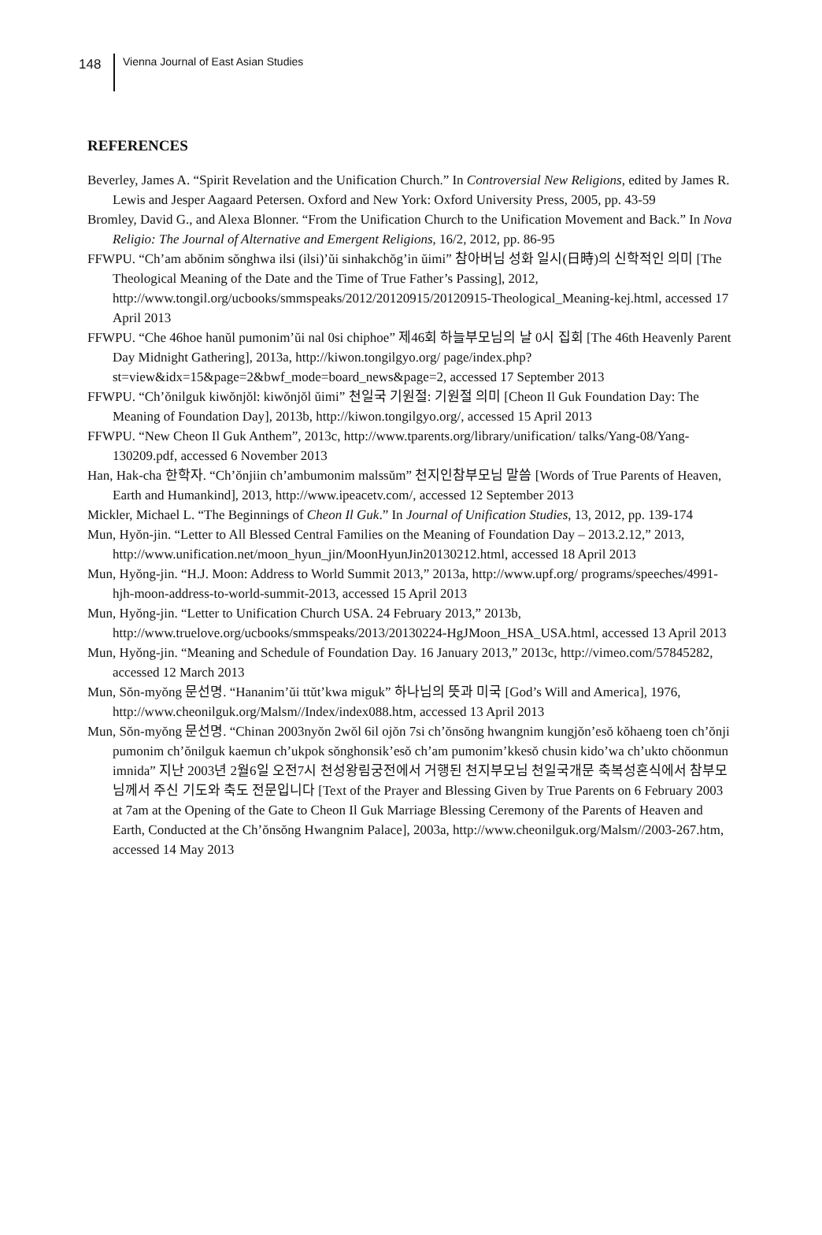148
Vienna Journal of East Asian Studies
REFERENCES
Beverley, James A. “Spirit Revelation and the Unification Church.” In Controversial New Religions, edited by James R. Lewis and Jesper Aagaard Petersen. Oxford and New York: Oxford University Press, 2005, pp. 43-59
Bromley, David G., and Alexa Blonner. “From the Unification Church to the Unification Movement and Back.” In Nova Religio: The Journal of Alternative and Emergent Religions, 16/2, 2012, pp. 86-95
FFWPU. “Ch’am abŏnim sŏnghwa ilsi (ilsi)’ŭi sinhakchŏg’in ŭimi” 참아버님 성화 일시(日時)의 신학적인 의미 [The Theological Meaning of the Date and the Time of True Father’s Passing], 2012, http://www.tongil.org/ucbooks/smmspeaks/2012/20120915/20120915-Theological_Meaning-kej.html, accessed 17 April 2013
FFWPU. “Che 46hoe hanŭl pumonim’ŭi nal 0si chiphoe” 제46회 하늘부모님의 날 0시 집회 [The 46th Heavenly Parent Day Midnight Gathering], 2013a, http://kiwon.tongilgyo.org/ page/index.php?st=view&idx=15&page=2&bwf_mode=board_news&page=2, accessed 17 September 2013
FFWPU. “Ch’ŏnilguk kiwŏnjŏl: kiwŏnjŏl ŭimi” 천일국 기원절: 기원절 의미 [Cheon Il Guk Foundation Day: The Meaning of Foundation Day], 2013b, http://kiwon.tongilgyo.org/, accessed 15 April 2013
FFWPU. “New Cheon Il Guk Anthem”, 2013c, http://www.tparents.org/library/unification/ talks/Yang-08/Yang-130209.pdf, accessed 6 November 2013
Han, Hak-cha 한학자. “Ch’ŏnjiin ch’ambumonim malssŭm” 천지인참부모님 말씀 [Words of True Parents of Heaven, Earth and Humankind], 2013, http://www.ipeacetv.com/, accessed 12 September 2013
Mickler, Michael L. “The Beginnings of Cheon Il Guk.” In Journal of Unification Studies, 13, 2012, pp. 139-174
Mun, Hyŏn-jin. “Letter to All Blessed Central Families on the Meaning of Foundation Day – 2013.2.12,” 2013, http://www.unification.net/moon_hyun_jin/MoonHyunJin20130212.html, accessed 18 April 2013
Mun, Hyŏng-jin. “H.J. Moon: Address to World Summit 2013,” 2013a, http://www.upf.org/ programs/speeches/4991-hjh-moon-address-to-world-summit-2013, accessed 15 April 2013
Mun, Hyŏng-jin. “Letter to Unification Church USA. 24 February 2013,” 2013b, http://www.truelove.org/ucbooks/smmspeaks/2013/20130224-HgJMoon_HSA_USA.html, accessed 13 April 2013
Mun, Hyŏng-jin. “Meaning and Schedule of Foundation Day. 16 January 2013,” 2013c, http://vimeo.com/57845282, accessed 12 March 2013
Mun, Sŏn-myŏng 문선명. “Hananim’ŭi ttŭt’kwa miguk” 하나님의 뜻과 미국 [God’s Will and America], 1976, http://www.cheonilguk.org/Malsm//Index/index088.htm, accessed 13 April 2013
Mun, Sŏn-myŏng 문선명. “Chinan 2003nyŏn 2wŏl 6il ojŏn 7si ch’ŏnsŏng hwangnim kungjŏn’esŏ kŏhaeng toen ch’ŏnji pumonim ch’ŏnilguk kaemun ch’ukpok sŏnghonsik’esŏ ch’am pumonim’kkesŏ chusin kido’wa ch’ukto chŏonmun imnida” 지난 2003년 2월6일 오전7시 천성왕림궁전에서 거행된 천지부모님 천일국개문 축복성혼식에서 참부모님께서 주신 기도와 축도 전문입니다 [Text of the Prayer and Blessing Given by True Parents on 6 February 2003 at 7am at the Opening of the Gate to Cheon Il Guk Marriage Blessing Ceremony of the Parents of Heaven and Earth, Conducted at the Ch’ŏnsŏng Hwangnim Palace], 2003a, http://www.cheonilguk.org/Malsm//2003-267.htm, accessed 14 May 2013